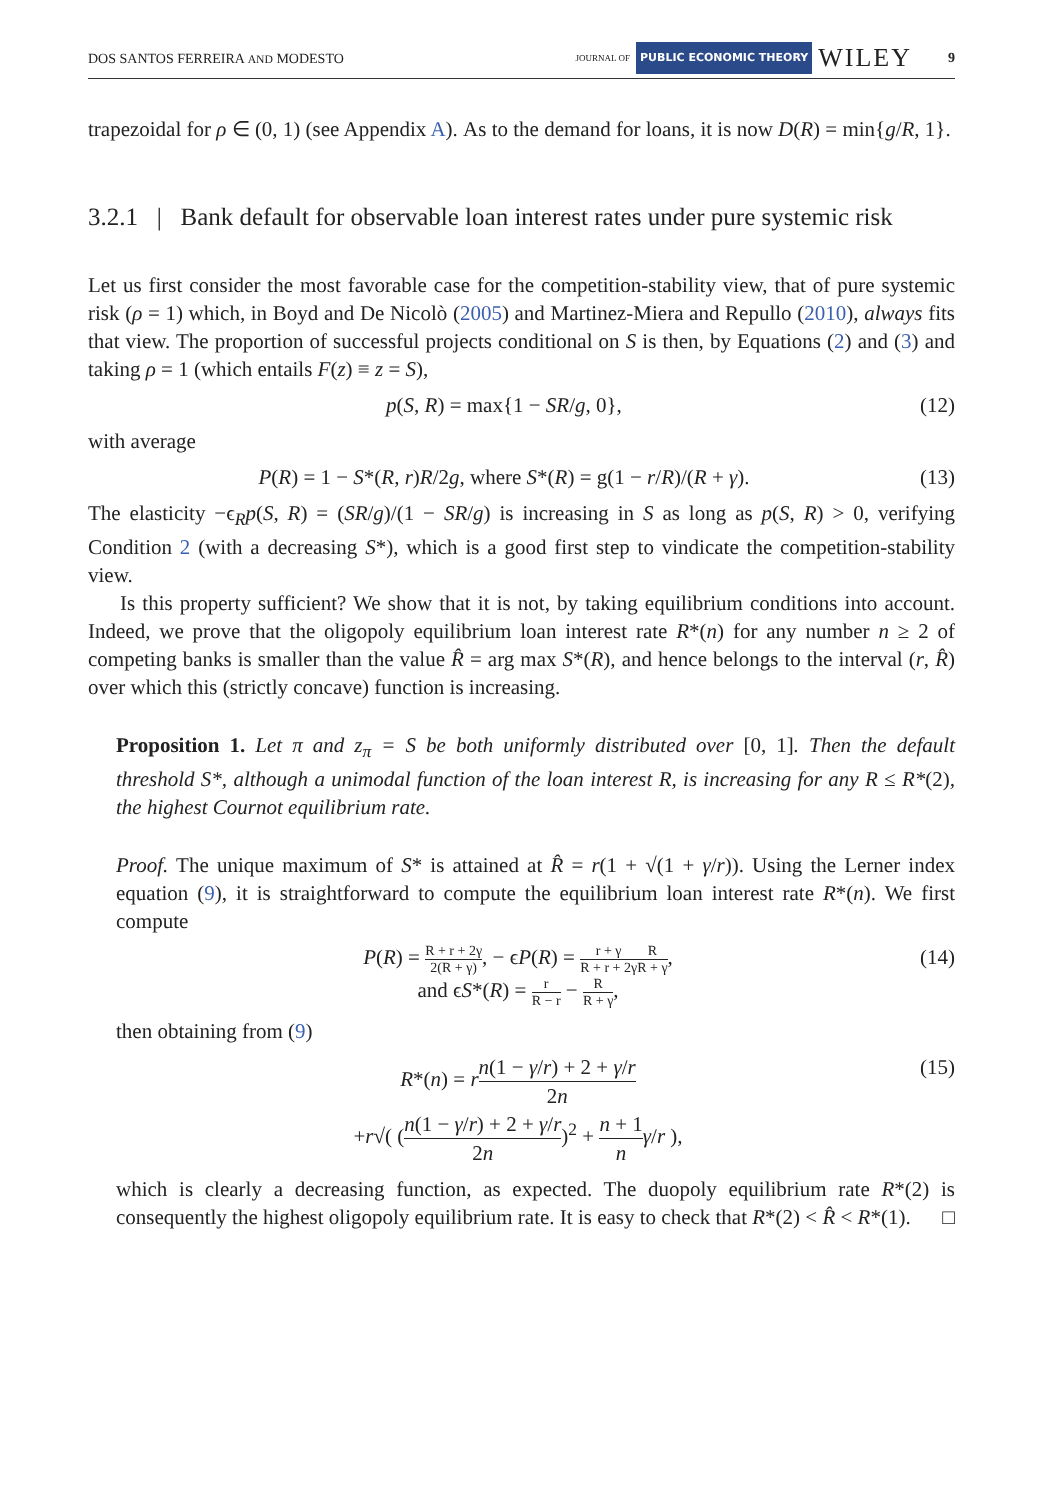DOS SANTOS FERREIRA AND MODESTO JOURNAL OF PUBLIC ECONOMIC THEORY WILEY 9
trapezoidal for ρ ∈ (0, 1) (see Appendix A). As to the demand for loans, it is now D(R) = min{g/R, 1}.
3.2.1 | Bank default for observable loan interest rates under pure systemic risk
Let us first consider the most favorable case for the competition-stability view, that of pure systemic risk (ρ = 1) which, in Boyd and De Nicolò (2005) and Martinez-Miera and Repullo (2010), always fits that view. The proportion of successful projects conditional on S is then, by Equations (2) and (3) and taking ρ = 1 (which entails F(z) ≡ z = S),
p(S, R) = max{1 − SR/g, 0}, (12)
with average
P(R) = 1 − S*(R, r)R/2g, where S*(R) = g(1 − r/R)/(R + γ). (13)
The elasticity −ϵ<sub>R</sub>p(S, R) = (SR/g)/(1 − SR/g) is increasing in S as long as p(S, R) > 0, verifying Condition 2 (with a decreasing S*), which is a good first step to vindicate the competition-stability view.
Is this property sufficient? We show that it is not, by taking equilibrium conditions into account. Indeed, we prove that the oligopoly equilibrium loan interest rate R*(n) for any number n ≥ 2 of competing banks is smaller than the value R̂ = arg max S*(R), and hence belongs to the interval (r, R̂) over which this (strictly concave) function is increasing.
Proposition 1. Let π and z<sub>π</sub> = S be both uniformly distributed over [0, 1]. Then the default threshold S*, although a unimodal function of the loan interest R, is increasing for any R ≤ R*(2), the highest Cournot equilibrium rate.
Proof. The unique maximum of S* is attained at R̂ = r(1 + √(1 + γ/r)). Using the Lerner index equation (9), it is straightforward to compute the equilibrium loan interest rate R*(n). We first compute
P(R) = R + r + 2γ 2(R + γ), − ϵP(R) = r + γ R + r + 2γ R R + γ,
and ϵS*(R) = r R − r − R R + γ, (14)
then obtaining from (9)
R*(n) = rn(1 − γ/r) + 2 + γ/r 2n
+r√( (n(1 − γ/r) + 2 + γ/r 2n)<sup>2</sup> + n + 1 n γ/r ), (15)
which is clearly a decreasing function, as expected. The duopoly equilibrium rate R*(2) is consequently the highest oligopoly equilibrium rate. It is easy to check that R*(2) < R̂ < R*(1). □